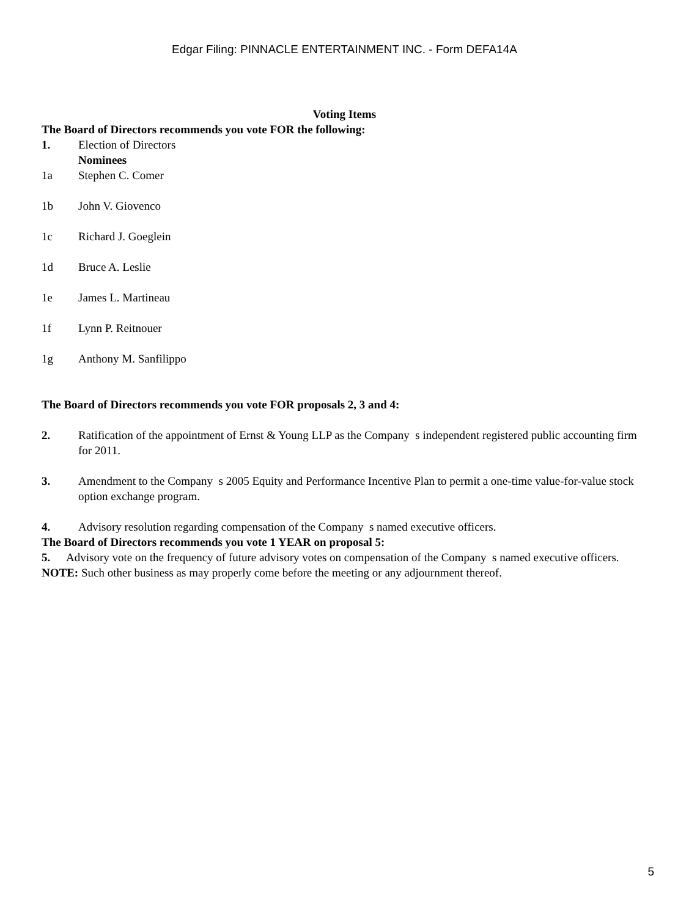Edgar Filing: PINNACLE ENTERTAINMENT INC. - Form DEFA14A
Voting Items
The Board of Directors recommends you vote FOR the following:
1. Election of Directors
Nominees
1a Stephen C. Comer
1b John V. Giovenco
1c Richard J. Goeglein
1d Bruce A. Leslie
1e James L. Martineau
1f Lynn P. Reitnouer
1g Anthony M. Sanfilippo
The Board of Directors recommends you vote FOR proposals 2, 3 and 4:
2. Ratification of the appointment of Ernst & Young LLP as the Company s independent registered public accounting firm for 2011.
3. Amendment to the Company s 2005 Equity and Performance Incentive Plan to permit a one-time value-for-value stock option exchange program.
4. Advisory resolution regarding compensation of the Company s named executive officers.
The Board of Directors recommends you vote 1 YEAR on proposal 5:
5. Advisory vote on the frequency of future advisory votes on compensation of the Company s named executive officers.
NOTE: Such other business as may properly come before the meeting or any adjournment thereof.
5